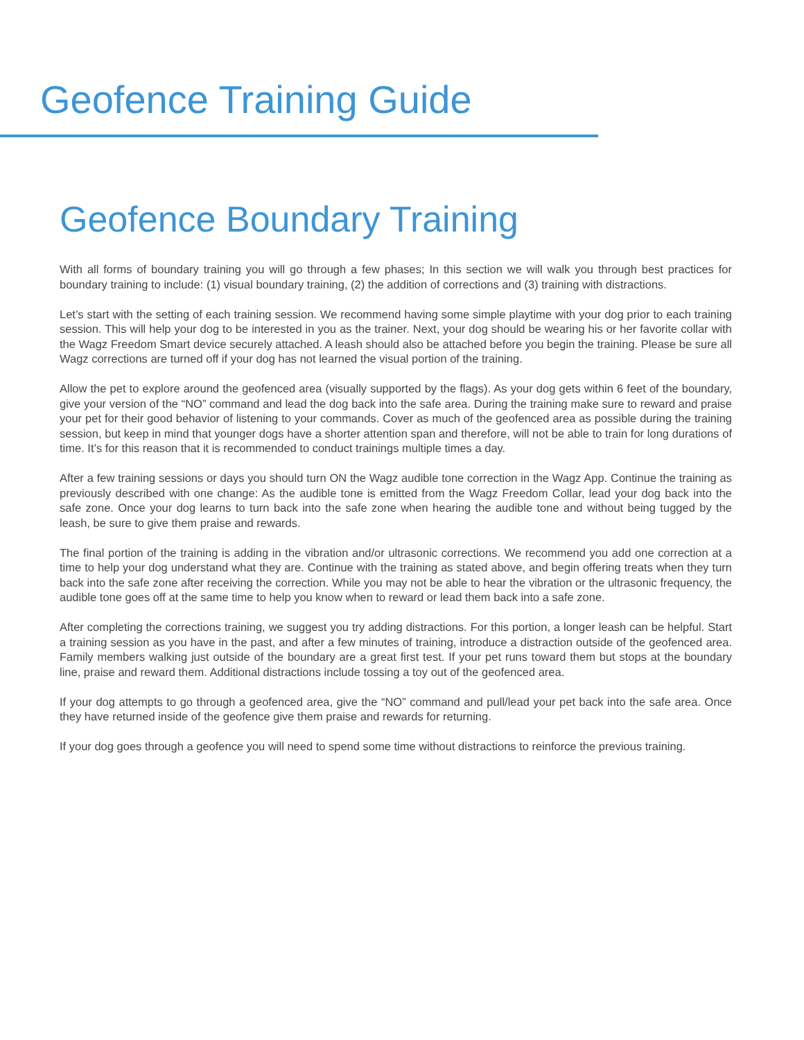Geofence Training Guide
Geofence Boundary Training
With all forms of boundary training you will go through a few phases; In this section we will walk you through best practices for boundary training to include: (1) visual boundary training, (2) the addition of corrections and (3) training with distractions.
Let’s start with the setting of each training session. We recommend having some simple playtime with your dog prior to each training session. This will help your dog to be interested in you as the trainer. Next, your dog should be wearing his or her favorite collar with the Wagz Freedom Smart device securely attached. A leash should also be attached before you begin the training. Please be sure all Wagz corrections are turned off if your dog has not learned the visual portion of the training.
Allow the pet to explore around the geofenced area (visually supported by the flags). As your dog gets within 6 feet of the boundary, give your version of the “NO” command and lead the dog back into the safe area. During the training make sure to reward and praise your pet for their good behavior of listening to your commands. Cover as much of the geofenced area as possible during the training session, but keep in mind that younger dogs have a shorter attention span and therefore, will not be able to train for long durations of time. It’s for this reason that it is recommended to conduct trainings multiple times a day.
After a few training sessions or days you should turn ON the Wagz audible tone correction in the Wagz App. Continue the training as previously described with one change: As the audible tone is emitted from the Wagz Freedom Collar, lead your dog back into the safe zone. Once your dog learns to turn back into the safe zone when hearing the audible tone and without being tugged by the leash, be sure to give them praise and rewards.
The final portion of the training is adding in the vibration and/or ultrasonic corrections. We recommend you add one correction at a time to help your dog understand what they are. Continue with the training as stated above, and begin offering treats when they turn back into the safe zone after receiving the correction. While you may not be able to hear the vibration or the ultrasonic frequency, the audible tone goes off at the same time to help you know when to reward or lead them back into a safe zone.
After completing the corrections training, we suggest you try adding distractions. For this portion, a longer leash can be helpful. Start a training session as you have in the past, and after a few minutes of training, introduce a distraction outside of the geofenced area. Family members walking just outside of the boundary are a great first test. If your pet runs toward them but stops at the boundary line, praise and reward them. Additional distractions include tossing a toy out of the geofenced area.
If your dog attempts to go through a geofenced area, give the “NO” command and pull/lead your pet back into the safe area. Once they have returned inside of the geofence give them praise and rewards for returning.
If your dog goes through a geofence you will need to spend some time without distractions to reinforce the previous training.